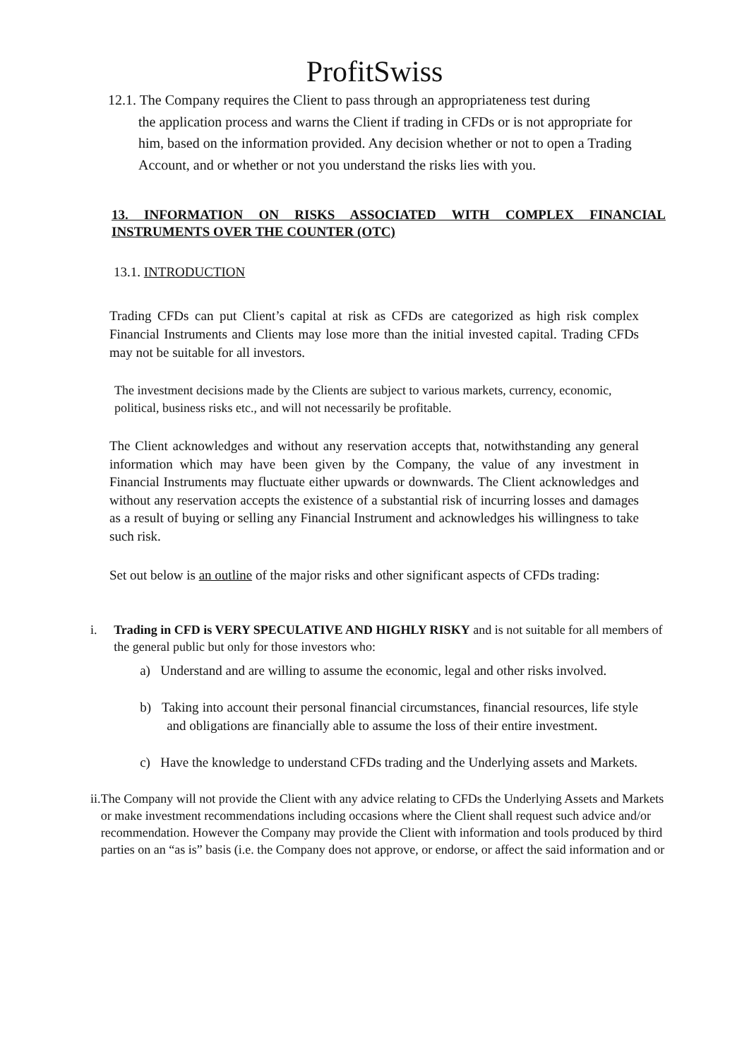ProfitSwiss
12.1. The Company requires the Client to pass through an appropriateness test during
the application process and warns the Client if trading in CFDs or is not appropriate for him, based on the information provided. Any decision whether or not to open a Trading Account, and or whether or not you understand the risks lies with you.
13. INFORMATION ON RISKS ASSOCIATED WITH COMPLEX FINANCIAL INSTRUMENTS OVER THE COUNTER (OTC)
13.1. INTRODUCTION
Trading CFDs can put Client’s capital at risk as CFDs are categorized as high risk complex Financial Instruments and Clients may lose more than the initial invested capital. Trading CFDs may not be suitable for all investors.
The investment decisions made by the Clients are subject to various markets, currency, economic, political, business risks etc., and will not necessarily be profitable.
The Client acknowledges and without any reservation accepts that, notwithstanding any general information which may have been given by the Company, the value of any investment in Financial Instruments may fluctuate either upwards or downwards. The Client acknowledges and without any reservation accepts the existence of a substantial risk of incurring losses and damages as a result of buying or selling any Financial Instrument and acknowledges his willingness to take such risk.
Set out below is an outline of the major risks and other significant aspects of CFDs trading:
i. Trading in CFD is VERY SPECULATIVE AND HIGHLY RISKY and is not suitable for all members of the general public but only for those investors who:
a) Understand and are willing to assume the economic, legal and other risks involved.
b) Taking into account their personal financial circumstances, financial resources, life style and obligations are financially able to assume the loss of their entire investment.
c) Have the knowledge to understand CFDs trading and the Underlying assets and Markets.
ii. The Company will not provide the Client with any advice relating to CFDs the Underlying Assets and Markets or make investment recommendations including occasions where the Client shall request such advice and/or recommendation. However the Company may provide the Client with information and tools produced by third parties on an “as is” basis (i.e. the Company does not approve, or endorse, or affect the said information and or